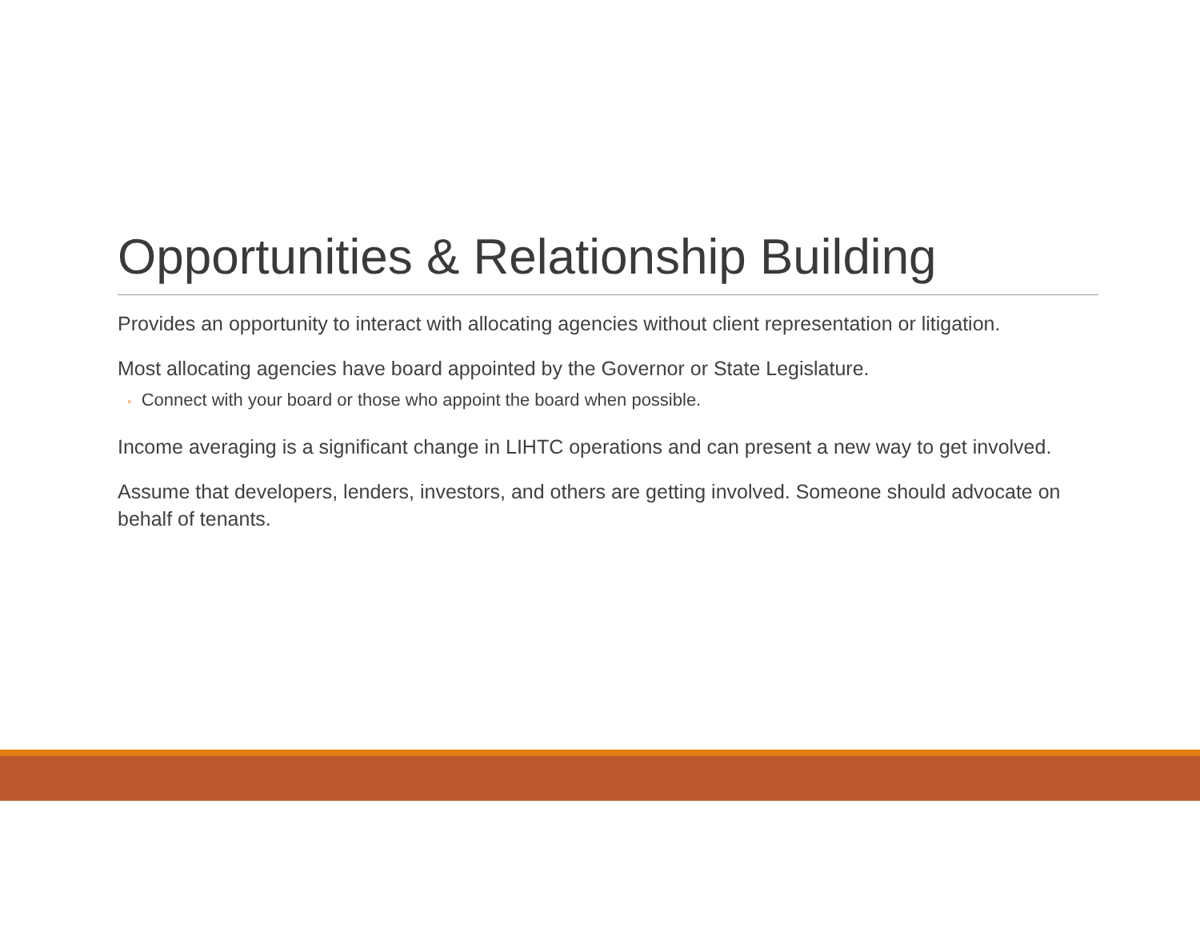Opportunities & Relationship Building
Provides an opportunity to interact with allocating agencies without client representation or litigation.
Most allocating agencies have board appointed by the Governor or State Legislature.
◦ Connect with your board or those who appoint the board when possible.
Income averaging is a significant change in LIHTC operations and can present a new way to get involved.
Assume that developers, lenders, investors, and others are getting involved. Someone should advocate on behalf of tenants.